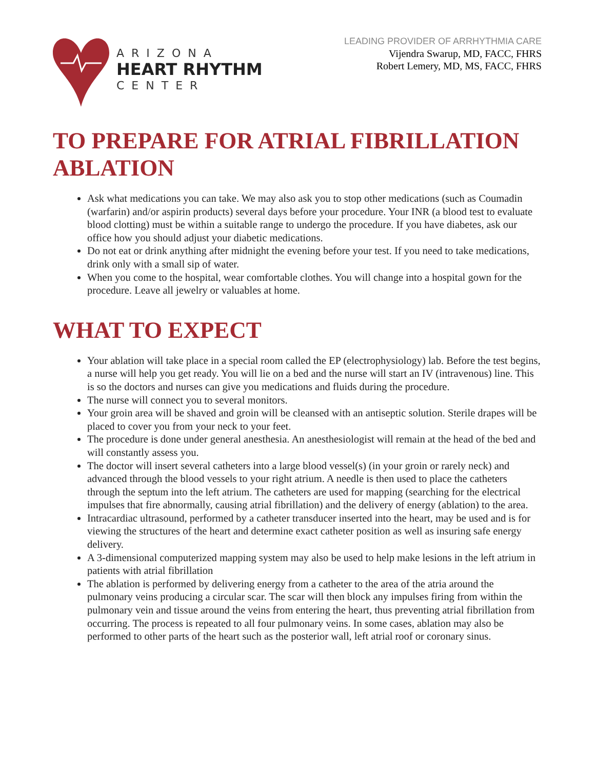ARIZONA
HEART RHYTHM
CENTER
LEADING PROVIDER OF ARRHYTHMIA CARE
Vijendra Swarup, MD, FACC, FHRS
Robert Lemery, MD, MS, FACC, FHRS
TO PREPARE FOR ATRIAL FIBRILLATION ABLATION
Ask what medications you can take. We may also ask you to stop other medications (such as Coumadin (warfarin) and/or aspirin products) several days before your procedure. Your INR (a blood test to evaluate blood clotting) must be within a suitable range to undergo the procedure. If you have diabetes, ask our office how you should adjust your diabetic medications.
Do not eat or drink anything after midnight the evening before your test. If you need to take medications, drink only with a small sip of water.
When you come to the hospital, wear comfortable clothes. You will change into a hospital gown for the procedure. Leave all jewelry or valuables at home.
WHAT TO EXPECT
Your ablation will take place in a special room called the EP (electrophysiology) lab. Before the test begins, a nurse will help you get ready. You will lie on a bed and the nurse will start an IV (intravenous) line. This is so the doctors and nurses can give you medications and fluids during the procedure.
The nurse will connect you to several monitors.
Your groin area will be shaved and groin will be cleansed with an antiseptic solution. Sterile drapes will be placed to cover you from your neck to your feet.
The procedure is done under general anesthesia. An anesthesiologist will remain at the head of the bed and will constantly assess you.
The doctor will insert several catheters into a large blood vessel(s) (in your groin or rarely neck) and advanced through the blood vessels to your right atrium. A needle is then used to place the catheters through the septum into the left atrium. The catheters are used for mapping (searching for the electrical impulses that fire abnormally, causing atrial fibrillation) and the delivery of energy (ablation) to the area.
Intracardiac ultrasound, performed by a catheter transducer inserted into the heart, may be used and is for viewing the structures of the heart and determine exact catheter position as well as insuring safe energy delivery.
A 3-dimensional computerized mapping system may also be used to help make lesions in the left atrium in patients with atrial fibrillation
The ablation is performed by delivering energy from a catheter to the area of the atria around the pulmonary veins producing a circular scar. The scar will then block any impulses firing from within the pulmonary vein and tissue around the veins from entering the heart, thus preventing atrial fibrillation from occurring. The process is repeated to all four pulmonary veins. In some cases, ablation may also be performed to other parts of the heart such as the posterior wall, left atrial roof or coronary sinus.